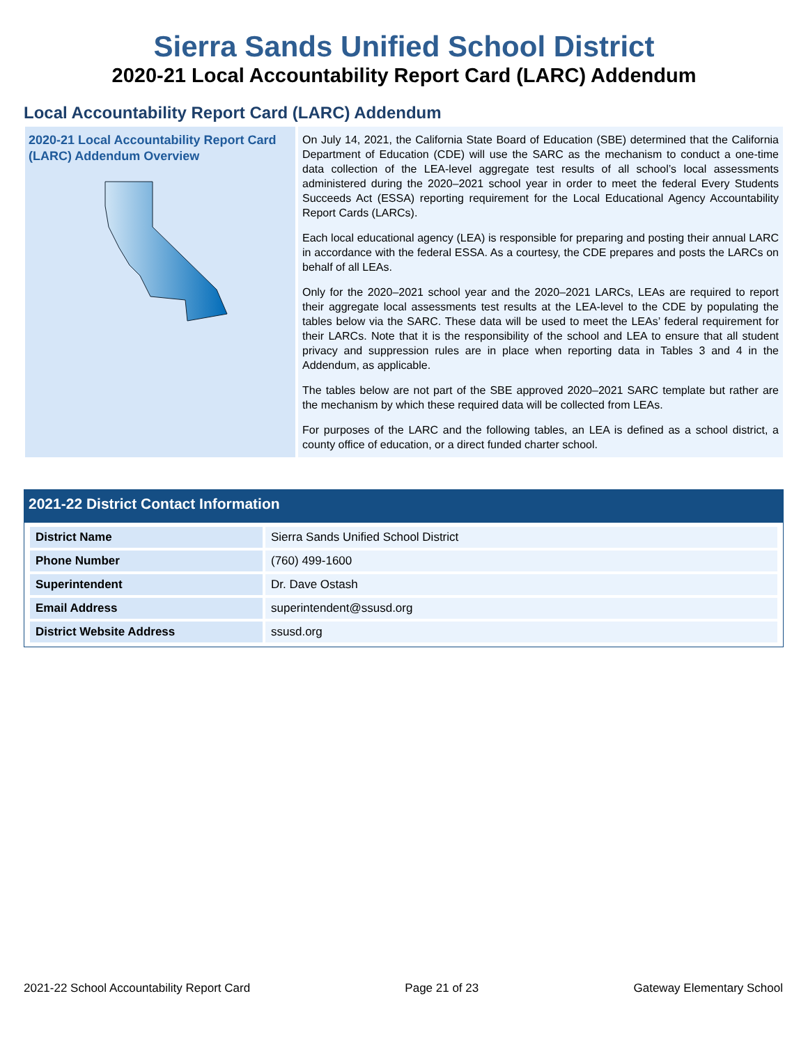Sierra Sands Unified School District
2020-21 Local Accountability Report Card (LARC) Addendum
Local Accountability Report Card (LARC) Addendum
2020-21 Local Accountability Report Card (LARC) Addendum Overview
On July 14, 2021, the California State Board of Education (SBE) determined that the California Department of Education (CDE) will use the SARC as the mechanism to conduct a one-time data collection of the LEA-level aggregate test results of all school’s local assessments administered during the 2020–2021 school year in order to meet the federal Every Students Succeeds Act (ESSA) reporting requirement for the Local Educational Agency Accountability Report Cards (LARCs).
Each local educational agency (LEA) is responsible for preparing and posting their annual LARC in accordance with the federal ESSA. As a courtesy, the CDE prepares and posts the LARCs on behalf of all LEAs.
Only for the 2020–2021 school year and the 2020–2021 LARCs, LEAs are required to report their aggregate local assessments test results at the LEA-level to the CDE by populating the tables below via the SARC. These data will be used to meet the LEAs’ federal requirement for their LARCs. Note that it is the responsibility of the school and LEA to ensure that all student privacy and suppression rules are in place when reporting data in Tables 3 and 4 in the Addendum, as applicable.
The tables below are not part of the SBE approved 2020–2021 SARC template but rather are the mechanism by which these required data will be collected from LEAs.
For purposes of the LARC and the following tables, an LEA is defined as a school district, a county office of education, or a direct funded charter school.
2021-22 District Contact Information
| District Name | Sierra Sands Unified School District |
| Phone Number | (760) 499-1600 |
| Superintendent | Dr. Dave Ostash |
| Email Address | superintendent@ssusd.org |
| District Website Address | ssusd.org |
2021-22 School Accountability Report Card Page 21 of 23 Gateway Elementary School